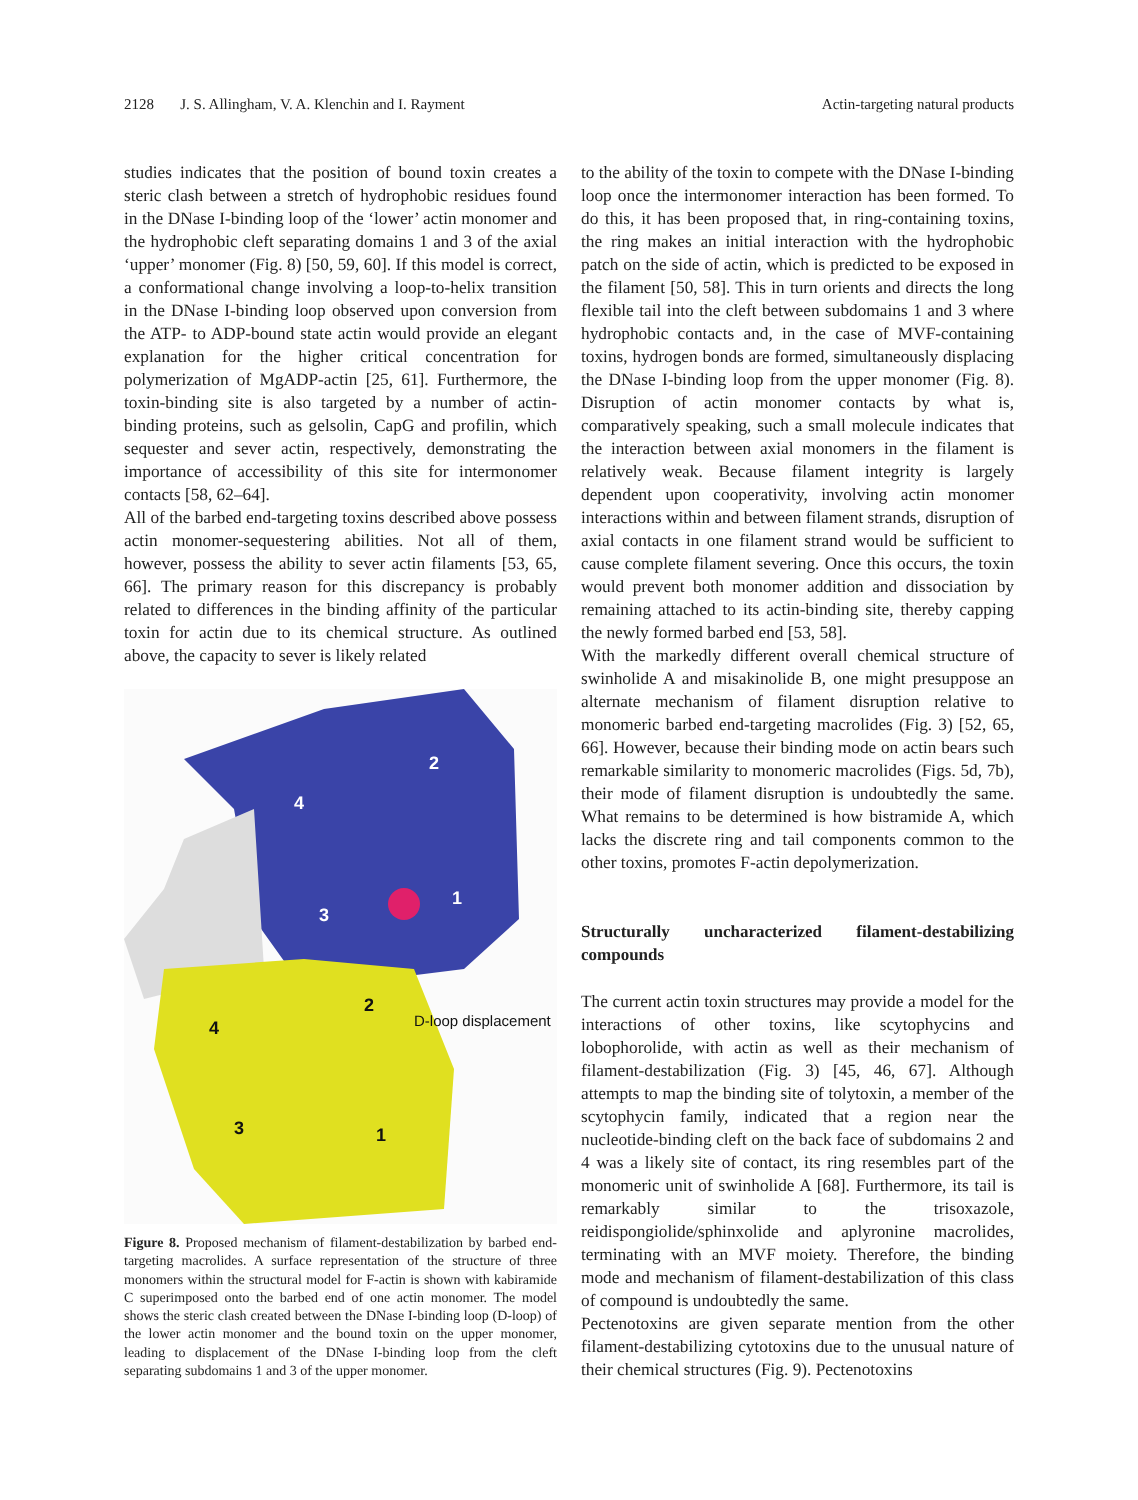2128 J. S. Allingham, V. A. Klenchin and I. Rayment Actin-targeting natural products
studies indicates that the position of bound toxin creates a steric clash between a stretch of hydrophobic residues found in the DNase I-binding loop of the ‘lower’ actin monomer and the hydrophobic cleft separating domains 1 and 3 of the axial ‘upper’ monomer (Fig. 8) [50, 59, 60]. If this model is correct, a conformational change involving a loop-to-helix transition in the DNase I-binding loop observed upon conversion from the ATP- to ADP-bound state actin would provide an elegant explanation for the higher critical concentration for polymerization of MgADP-actin [25, 61]. Furthermore, the toxin-binding site is also targeted by a number of actin-binding proteins, such as gelsolin, CapG and profilin, which sequester and sever actin, respectively, demonstrating the importance of accessibility of this site for intermonomer contacts [58, 62–64].
All of the barbed end-targeting toxins described above possess actin monomer-sequestering abilities. Not all of them, however, possess the ability to sever actin filaments [53, 65, 66]. The primary reason for this discrepancy is probably related to differences in the binding affinity of the particular toxin for actin due to its chemical structure. As outlined above, the capacity to sever is likely related
2
4
3
1
2
4
3
1
D-loop displacement
Figure 8. Proposed mechanism of filament-destabilization by barbed end-targeting macrolides. A surface representation of the structure of three monomers within the structural model for F-actin is shown with kabiramide C superimposed onto the barbed end of one actin monomer. The model shows the steric clash created between the DNase I-binding loop (D-loop) of the lower actin monomer and the bound toxin on the upper monomer, leading to displacement of the DNase I-binding loop from the cleft separating subdomains 1 and 3 of the upper monomer.
to the ability of the toxin to compete with the DNase I-binding loop once the intermonomer interaction has been formed. To do this, it has been proposed that, in ring-containing toxins, the ring makes an initial interaction with the hydrophobic patch on the side of actin, which is predicted to be exposed in the filament [50, 58]. This in turn orients and directs the long flexible tail into the cleft between subdomains 1 and 3 where hydrophobic contacts and, in the case of MVF-containing toxins, hydrogen bonds are formed, simultaneously displacing the DNase I-binding loop from the upper monomer (Fig. 8). Disruption of actin monomer contacts by what is, comparatively speaking, such a small molecule indicates that the interaction between axial monomers in the filament is relatively weak. Because filament integrity is largely dependent upon cooperativity, involving actin monomer interactions within and between filament strands, disruption of axial contacts in one filament strand would be sufficient to cause complete filament severing. Once this occurs, the toxin would prevent both monomer addition and dissociation by remaining attached to its actin-binding site, thereby capping the newly formed barbed end [53, 58].
With the markedly different overall chemical structure of swinholide A and misakinolide B, one might presuppose an alternate mechanism of filament disruption relative to monomeric barbed end-targeting macrolides (Fig. 3) [52, 65, 66]. However, because their binding mode on actin bears such remarkable similarity to monomeric macrolides (Figs. 5d, 7b), their mode of filament disruption is undoubtedly the same. What remains to be determined is how bistramide A, which lacks the discrete ring and tail components common to the other toxins, promotes F-actin depolymerization.
Structurally uncharacterized filament-destabilizing compounds
The current actin toxin structures may provide a model for the interactions of other toxins, like scytophycins and lobophorolide, with actin as well as their mechanism of filament-destabilization (Fig. 3) [45, 46, 67]. Although attempts to map the binding site of tolytoxin, a member of the scytophycin family, indicated that a region near the nucleotide-binding cleft on the back face of subdomains 2 and 4 was a likely site of contact, its ring resembles part of the monomeric unit of swinholide A [68]. Furthermore, its tail is remarkably similar to the trisoxazole, reidispongiolide/sphinxolide and aplyronine macrolides, terminating with an MVF moiety. Therefore, the binding mode and mechanism of filament-destabilization of this class of compound is undoubtedly the same.
Pectenotoxins are given separate mention from the other filament-destabilizing cytotoxins due to the unusual nature of their chemical structures (Fig. 9). Pectenotoxins